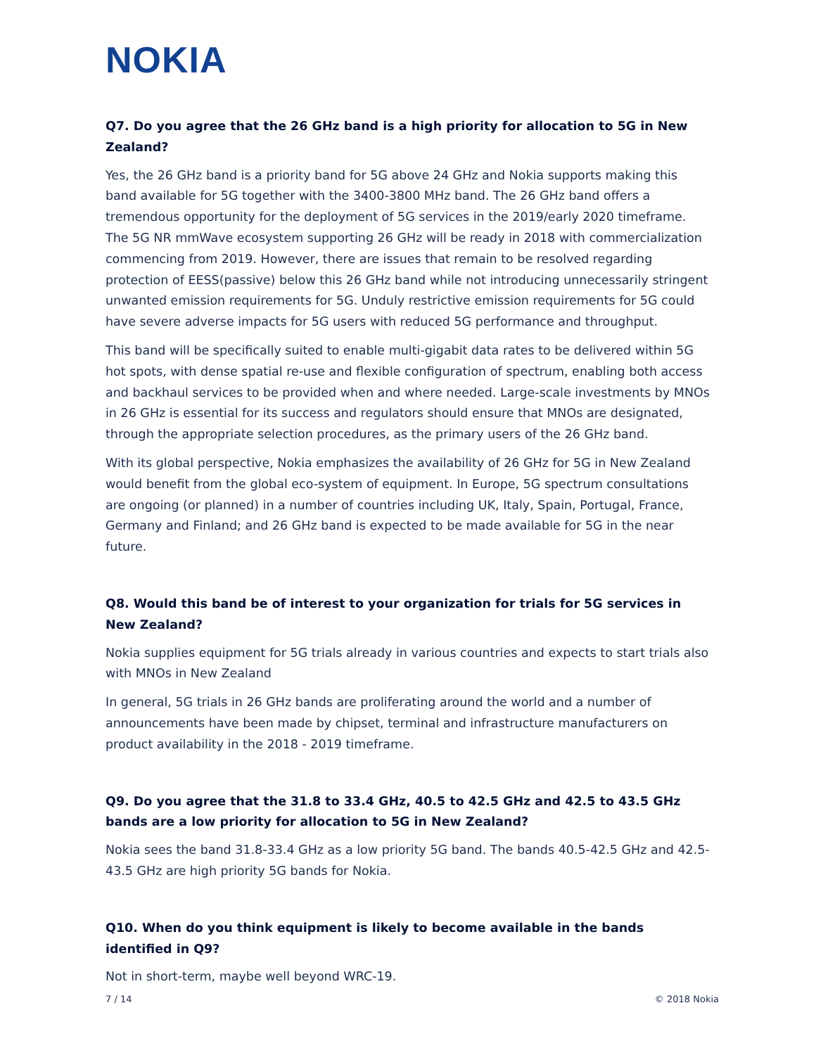NOKIA
Q7. Do you agree that the 26 GHz band is a high priority for allocation to 5G in New Zealand?
Yes, the 26 GHz band is a priority band for 5G above 24 GHz and Nokia supports making this band available for 5G together with the 3400-3800 MHz band. The 26 GHz band offers a tremendous opportunity for the deployment of 5G services in the 2019/early 2020 timeframe. The 5G NR mmWave ecosystem supporting 26 GHz will be ready in 2018 with commercialization commencing from 2019. However, there are issues that remain to be resolved regarding protection of EESS(passive) below this 26 GHz band while not introducing unnecessarily stringent unwanted emission requirements for 5G. Unduly restrictive emission requirements for 5G could have severe adverse impacts for 5G users with reduced 5G performance and throughput.
This band will be specifically suited to enable multi-gigabit data rates to be delivered within 5G hot spots, with dense spatial re-use and flexible configuration of spectrum, enabling both access and backhaul services to be provided when and where needed. Large-scale investments by MNOs in 26 GHz is essential for its success and regulators should ensure that MNOs are designated, through the appropriate selection procedures, as the primary users of the 26 GHz band.
With its global perspective, Nokia emphasizes the availability of 26 GHz for 5G in New Zealand would benefit from the global eco-system of equipment. In Europe, 5G spectrum consultations are ongoing (or planned) in a number of countries including UK, Italy, Spain, Portugal, France, Germany and Finland; and 26 GHz band is expected to be made available for 5G in the near future.
Q8. Would this band be of interest to your organization for trials for 5G services in New Zealand?
Nokia supplies equipment for 5G trials already in various countries and expects to start trials also with MNOs in New Zealand
In general, 5G trials in 26 GHz bands are proliferating around the world and a number of announcements have been made by chipset, terminal and infrastructure manufacturers on product availability in the 2018 - 2019 timeframe.
Q9. Do you agree that the 31.8 to 33.4 GHz, 40.5 to 42.5 GHz and 42.5 to 43.5 GHz bands are a low priority for allocation to 5G in New Zealand?
Nokia sees the band 31.8-33.4 GHz as a low priority 5G band. The bands 40.5-42.5 GHz and 42.5-43.5 GHz are high priority 5G bands for Nokia.
Q10. When do you think equipment is likely to become available in the bands identified in Q9?
Not in short-term, maybe well beyond WRC-19.
7 / 14 © 2018 Nokia